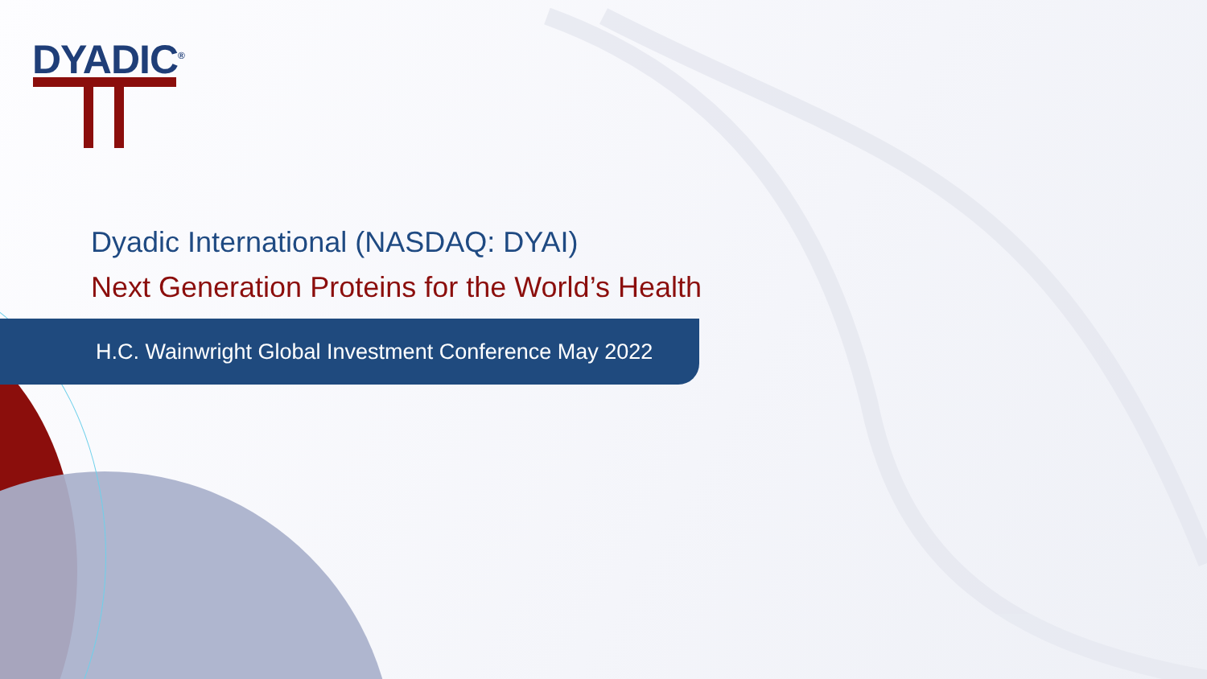DYADIC<sup>®</sup>
H.C. Wainwright Global Investment Conference May 2022
Dyadic International (NASDAQ: DYAI)
Next Generation Proteins for the World’s Health